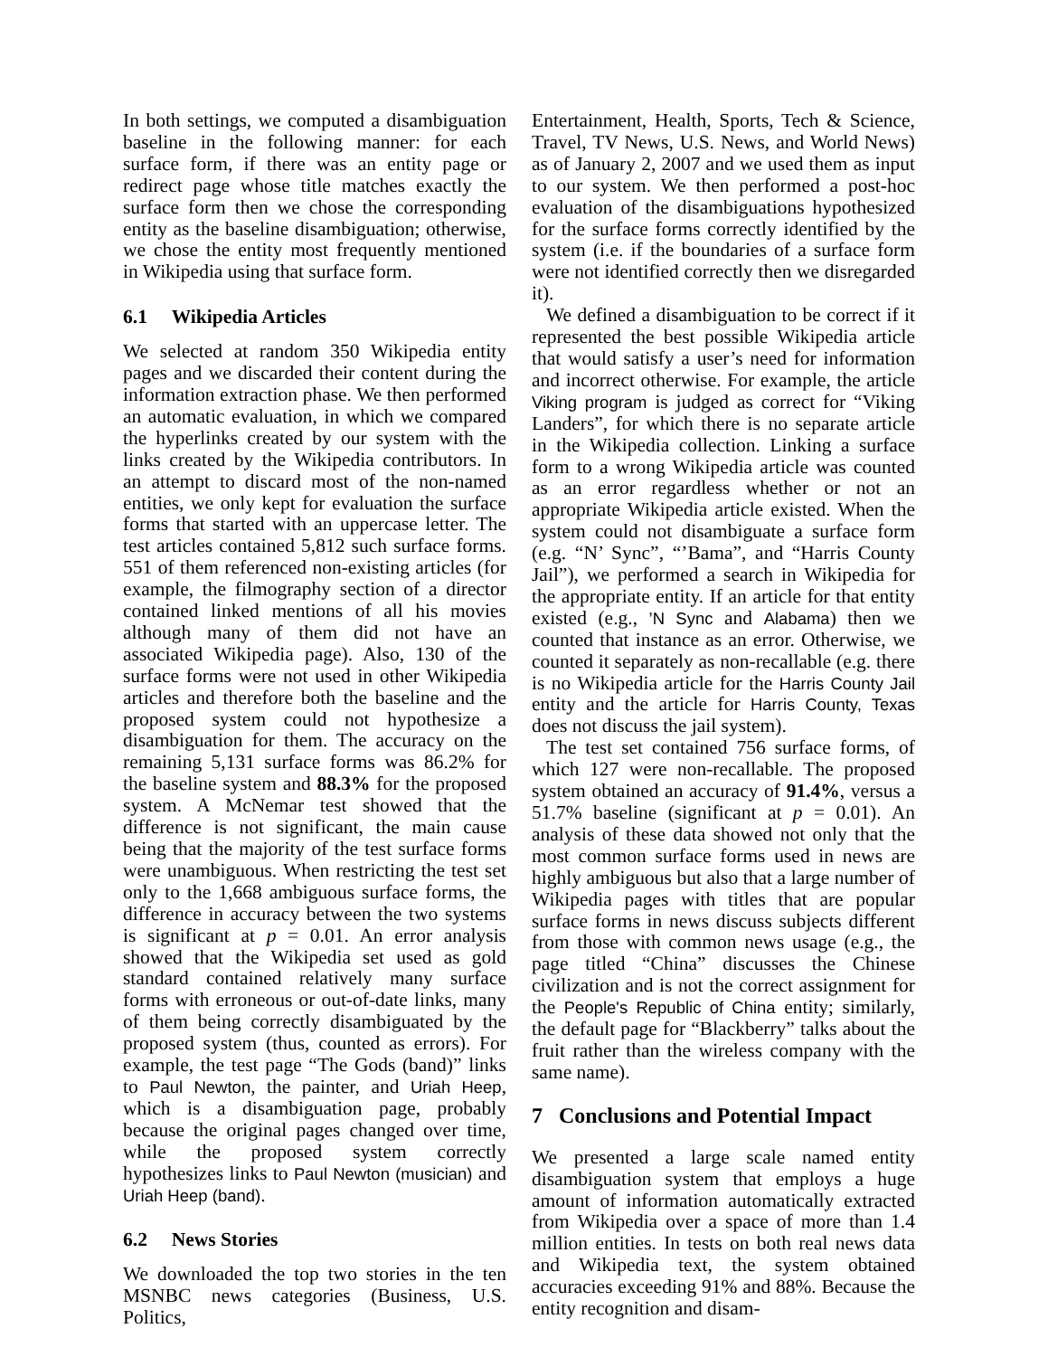In both settings, we computed a disambiguation baseline in the following manner: for each surface form, if there was an entity page or redirect page whose title matches exactly the surface form then we chose the corresponding entity as the baseline disambiguation; otherwise, we chose the entity most frequently mentioned in Wikipedia using that surface form.
6.1 Wikipedia Articles
We selected at random 350 Wikipedia entity pages and we discarded their content during the information extraction phase. We then performed an automatic evaluation, in which we compared the hyperlinks created by our system with the links created by the Wikipedia contributors. In an attempt to discard most of the non-named entities, we only kept for evaluation the surface forms that started with an uppercase letter. The test articles contained 5,812 such surface forms. 551 of them referenced non-existing articles (for example, the filmography section of a director contained linked mentions of all his movies although many of them did not have an associated Wikipedia page). Also, 130 of the surface forms were not used in other Wikipedia articles and therefore both the baseline and the proposed system could not hypothesize a disambiguation for them. The accuracy on the remaining 5,131 surface forms was 86.2% for the baseline system and 88.3% for the proposed system. A McNemar test showed that the difference is not significant, the main cause being that the majority of the test surface forms were unambiguous. When restricting the test set only to the 1,668 ambiguous surface forms, the difference in accuracy between the two systems is significant at p = 0.01. An error analysis showed that the Wikipedia set used as gold standard contained relatively many surface forms with erroneous or out-of-date links, many of them being correctly disambiguated by the proposed system (thus, counted as errors). For example, the test page “The Gods (band)” links to Paul Newton, the painter, and Uriah Heep, which is a disambiguation page, probably because the original pages changed over time, while the proposed system correctly hypothesizes links to Paul Newton (musician) and Uriah Heep (band).
6.2 News Stories
We downloaded the top two stories in the ten MSNBC news categories (Business, U.S. Politics,
Entertainment, Health, Sports, Tech & Science, Travel, TV News, U.S. News, and World News) as of January 2, 2007 and we used them as input to our system. We then performed a post-hoc evaluation of the disambiguations hypothesized for the surface forms correctly identified by the system (i.e. if the boundaries of a surface form were not identified correctly then we disregarded it).
We defined a disambiguation to be correct if it represented the best possible Wikipedia article that would satisfy a user’s need for information and incorrect otherwise. For example, the article Viking program is judged as correct for “Viking Landers”, for which there is no separate article in the Wikipedia collection. Linking a surface form to a wrong Wikipedia article was counted as an error regardless whether or not an appropriate Wikipedia article existed. When the system could not disambiguate a surface form (e.g. “N’ Sync”, “’Bama”, and “Harris County Jail”), we performed a search in Wikipedia for the appropriate entity. If an article for that entity existed (e.g., ’N Sync and Alabama) then we counted that instance as an error. Otherwise, we counted it separately as non-recallable (e.g. there is no Wikipedia article for the Harris County Jail entity and the article for Harris County, Texas does not discuss the jail system).
The test set contained 756 surface forms, of which 127 were non-recallable. The proposed system obtained an accuracy of 91.4%, versus a 51.7% baseline (significant at p = 0.01). An analysis of these data showed not only that the most common surface forms used in news are highly ambiguous but also that a large number of Wikipedia pages with titles that are popular surface forms in news discuss subjects different from those with common news usage (e.g., the page titled “China” discusses the Chinese civilization and is not the correct assignment for the People's Republic of China entity; similarly, the default page for “Blackberry” talks about the fruit rather than the wireless company with the same name).
7 Conclusions and Potential Impact
We presented a large scale named entity disambiguation system that employs a huge amount of information automatically extracted from Wikipedia over a space of more than 1.4 million entities. In tests on both real news data and Wikipedia text, the system obtained accuracies exceeding 91% and 88%. Because the entity recognition and disam-